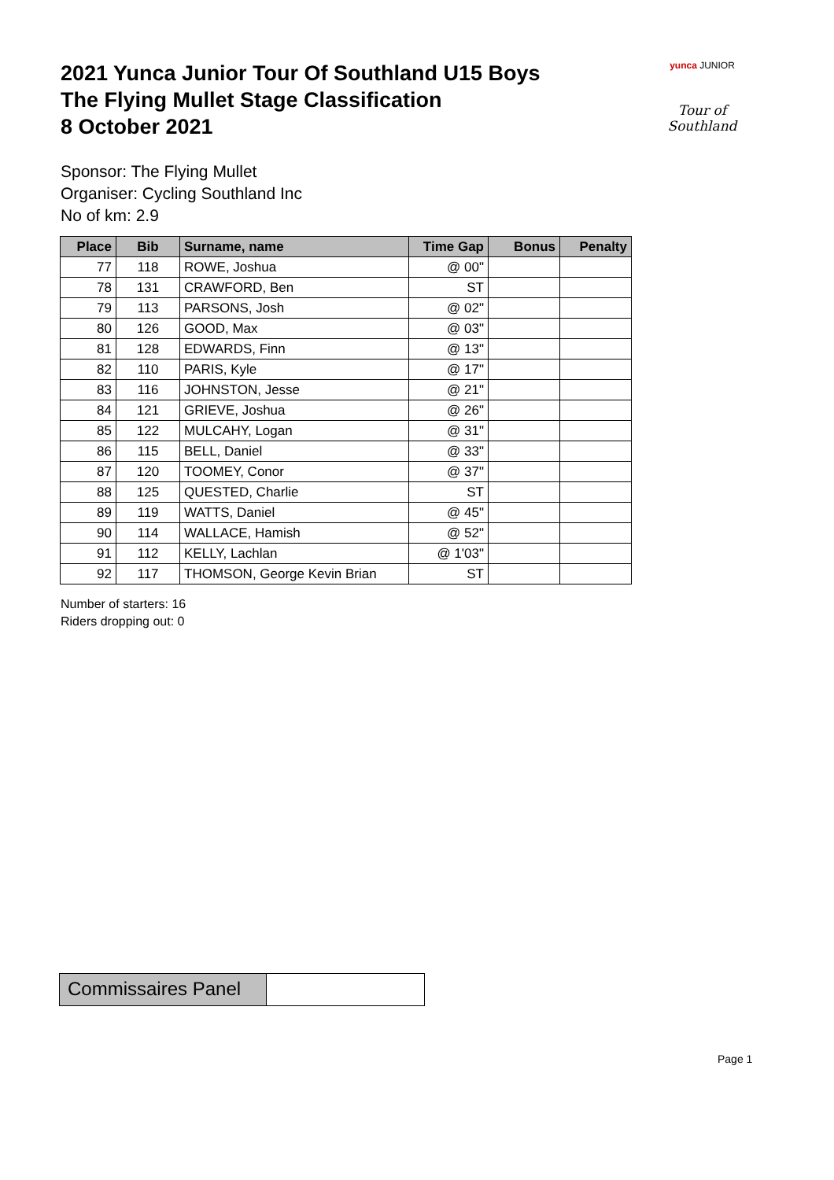2021 Yunca Junior Tour Of Southland U15 Boys
The Flying Mullet Stage Classification
8 October 2021
yunca JUNIOR
Tour of Southland
Sponsor: The Flying Mullet
Organiser: Cycling Southland Inc
No of km: 2.9
| Place | Bib | Surname, name | Time Gap | Bonus | Penalty |
| --- | --- | --- | --- | --- | --- |
| 77 | 118 | ROWE, Joshua | @ 00" | | |
| 78 | 131 | CRAWFORD, Ben | ST | | |
| 79 | 113 | PARSONS, Josh | @ 02" | | |
| 80 | 126 | GOOD, Max | @ 03" | | |
| 81 | 128 | EDWARDS, Finn | @ 13" | | |
| 82 | 110 | PARIS, Kyle | @ 17" | | |
| 83 | 116 | JOHNSTON, Jesse | @ 21" | | |
| 84 | 121 | GRIEVE, Joshua | @ 26" | | |
| 85 | 122 | MULCAHY, Logan | @ 31" | | |
| 86 | 115 | BELL, Daniel | @ 33" | | |
| 87 | 120 | TOOMEY, Conor | @ 37" | | |
| 88 | 125 | QUESTED, Charlie | ST | | |
| 89 | 119 | WATTS, Daniel | @ 45" | | |
| 90 | 114 | WALLACE, Hamish | @ 52" | | |
| 91 | 112 | KELLY, Lachlan | @ 1'03" | | |
| 92 | 117 | THOMSON, George Kevin Brian | ST | | |
Number of starters: 16
Riders dropping out: 0
Commissaires Panel
Page 1